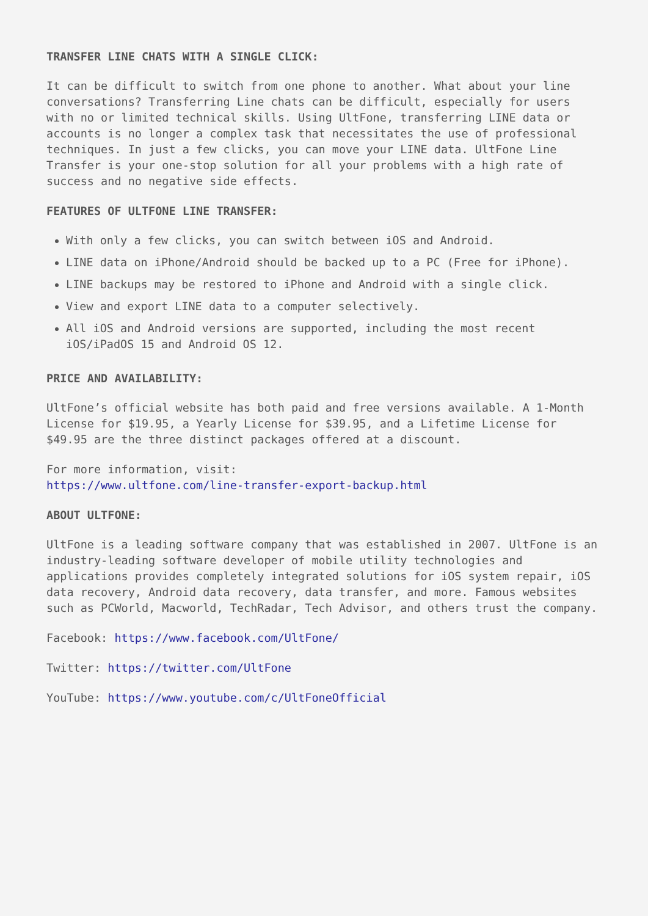TRANSFER LINE CHATS WITH A SINGLE CLICK:
It can be difficult to switch from one phone to another. What about your line conversations? Transferring Line chats can be difficult, especially for users with no or limited technical skills. Using UltFone, transferring LINE data or accounts is no longer a complex task that necessitates the use of professional techniques. In just a few clicks, you can move your LINE data. UltFone Line Transfer is your one-stop solution for all your problems with a high rate of success and no negative side effects.
FEATURES OF ULTFONE LINE TRANSFER:
With only a few clicks, you can switch between iOS and Android.
LINE data on iPhone/Android should be backed up to a PC (Free for iPhone).
LINE backups may be restored to iPhone and Android with a single click.
View and export LINE data to a computer selectively.
All iOS and Android versions are supported, including the most recent iOS/iPadOS 15 and Android OS 12.
PRICE AND AVAILABILITY:
UltFone’s official website has both paid and free versions available. A 1-Month License for $19.95, a Yearly License for $39.95, and a Lifetime License for $49.95 are the three distinct packages offered at a discount.
For more information, visit:
https://www.ultfone.com/line-transfer-export-backup.html
ABOUT ULTFONE:
UltFone is a leading software company that was established in 2007. UltFone is an industry-leading software developer of mobile utility technologies and applications provides completely integrated solutions for iOS system repair, iOS data recovery, Android data recovery, data transfer, and more. Famous websites such as PCWorld, Macworld, TechRadar, Tech Advisor, and others trust the company.
Facebook: https://www.facebook.com/UltFone/
Twitter: https://twitter.com/UltFone
YouTube: https://www.youtube.com/c/UltFoneOfficial